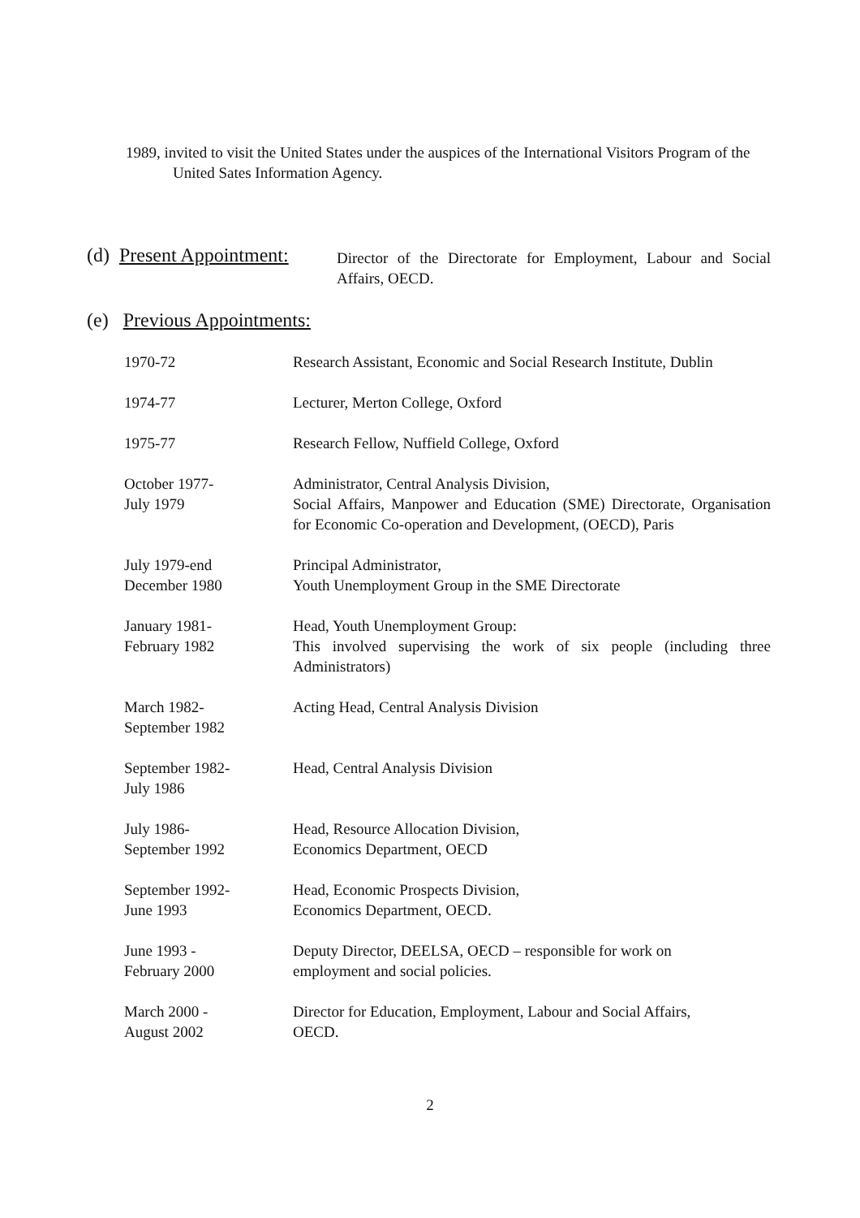1989, invited to visit the United States under the auspices of the International Visitors Program of the United Sates Information Agency.
(d) Present Appointment:
Director of the Directorate for Employment, Labour and Social Affairs, OECD.
(e) Previous Appointments:
| 1970-72 | Research Assistant, Economic and Social Research Institute, Dublin |
| 1974-77 | Lecturer, Merton College, Oxford |
| 1975-77 | Research Fellow, Nuffield College, Oxford |
| October 1977- July 1979 | Administrator, Central Analysis Division, Social Affairs, Manpower and Education (SME) Directorate, Organisation for Economic Co-operation and Development, (OECD), Paris |
| July 1979-end December 1980 | Principal Administrator, Youth Unemployment Group in the SME Directorate |
| January 1981- February 1982 | Head, Youth Unemployment Group: This involved supervising the work of six people (including three Administrators) |
| March 1982- September 1982 | Acting Head, Central Analysis Division |
| September 1982- July 1986 | Head, Central Analysis Division |
| July 1986- September 1992 | Head, Resource Allocation Division, Economics Department, OECD |
| September 1992- June 1993 | Head, Economic Prospects Division, Economics Department, OECD. |
| June 1993 - February 2000 | Deputy Director, DEELSA, OECD – responsible for work on employment and social policies. |
| March 2000 - August 2002 | Director for Education, Employment, Labour and Social Affairs, OECD. |
2